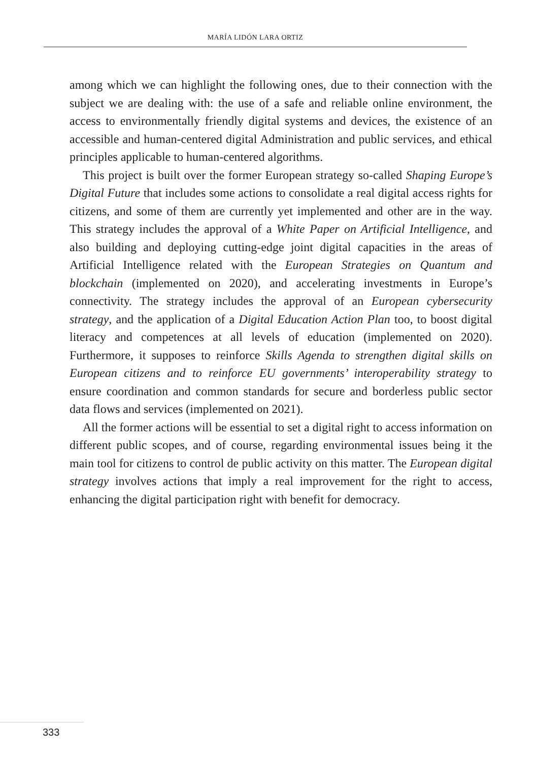MARÍA LIDÓN LARA ORTIZ
among which we can highlight the following ones, due to their connection with the subject we are dealing with: the use of a safe and reliable online environment, the access to environmentally friendly digital systems and devices, the existence of an accessible and human-centered digital Administration and public services, and ethical principles applicable to human-centered algorithms.
This project is built over the former European strategy so-called Shaping Europe’s Digital Future that includes some actions to consolidate a real digital access rights for citizens, and some of them are currently yet implemented and other are in the way. This strategy includes the approval of a White Paper on Artificial Intelligence, and also building and deploying cutting-edge joint digital capacities in the areas of Artificial Intelligence related with the European Strategies on Quantum and blockchain (implemented on 2020), and accelerating investments in Europe’s connectivity. The strategy includes the approval of an European cybersecurity strategy, and the application of a Digital Education Action Plan too, to boost digital literacy and competences at all levels of education (implemented on 2020). Furthermore, it supposes to reinforce Skills Agenda to strengthen digital skills on European citizens and to reinforce EU governments’ interoperability strategy to ensure coordination and common standards for secure and borderless public sector data flows and services (implemented on 2021).
All the former actions will be essential to set a digital right to access information on different public scopes, and of course, regarding environmental issues being it the main tool for citizens to control de public activity on this matter. The European digital strategy involves actions that imply a real improvement for the right to access, enhancing the digital participation right with benefit for democracy.
333